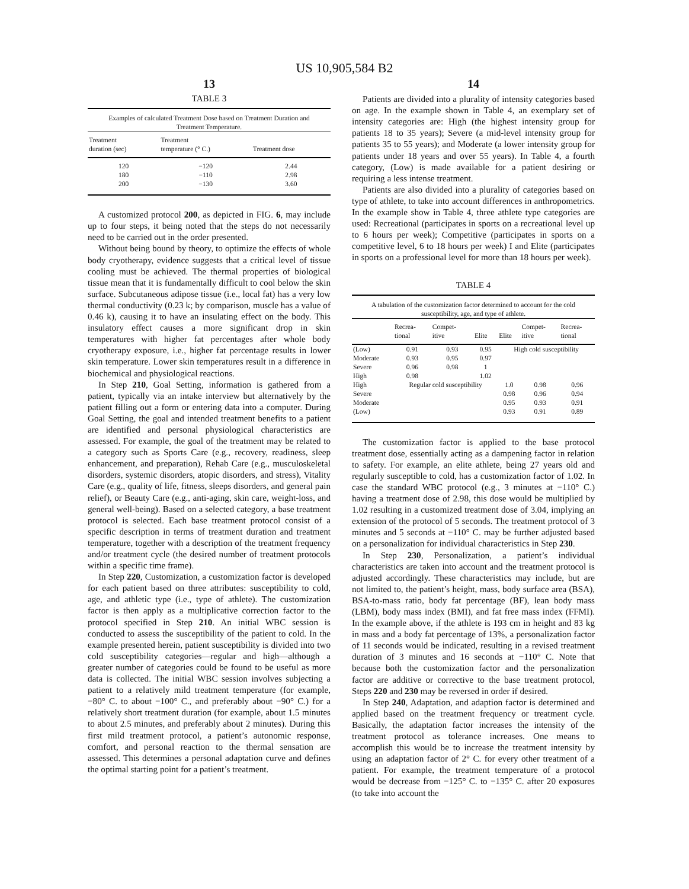US 10,905,584 B2
13
TABLE 3
| Examples of calculated Treatment Dose based on Treatment Duration and Treatment Temperature. | | |
| Treatment duration (sec) | Treatment temperature (° C.) | Treatment dose |
| 120 | −120 | 2.44 |
| 180 | −110 | 2.98 |
| 200 | −130 | 3.60 |
A customized protocol 200, as depicted in FIG. 6, may include up to four steps, it being noted that the steps do not necessarily need to be carried out in the order presented.
Without being bound by theory, to optimize the effects of whole body cryotherapy, evidence suggests that a critical level of tissue cooling must be achieved. The thermal properties of biological tissue mean that it is fundamentally difficult to cool below the skin surface. Subcutaneous adipose tissue (i.e., local fat) has a very low thermal conductivity (0.23 k; by comparison, muscle has a value of 0.46 k), causing it to have an insulating effect on the body. This insulatory effect causes a more significant drop in skin temperatures with higher fat percentages after whole body cryotherapy exposure, i.e., higher fat percentage results in lower skin temperature. Lower skin temperatures result in a difference in biochemical and physiological reactions.
In Step 210, Goal Setting, information is gathered from a patient, typically via an intake interview but alternatively by the patient filling out a form or entering data into a computer. During Goal Setting, the goal and intended treatment benefits to a patient are identified and personal physiological characteristics are assessed. For example, the goal of the treatment may be related to a category such as Sports Care (e.g., recovery, readiness, sleep enhancement, and preparation), Rehab Care (e.g., musculoskeletal disorders, systemic disorders, atopic disorders, and stress), Vitality Care (e.g., quality of life, fitness, sleeps disorders, and general pain relief), or Beauty Care (e.g., anti-aging, skin care, weight-loss, and general well-being). Based on a selected category, a base treatment protocol is selected. Each base treatment protocol consist of a specific description in terms of treatment duration and treatment temperature, together with a description of the treatment frequency and/or treatment cycle (the desired number of treatment protocols within a specific time frame).
In Step 220, Customization, a customization factor is developed for each patient based on three attributes: susceptibility to cold, age, and athletic type (i.e., type of athlete). The customization factor is then apply as a multiplicative correction factor to the protocol specified in Step 210. An initial WBC session is conducted to assess the susceptibility of the patient to cold. In the example presented herein, patient susceptibility is divided into two cold susceptibility categories—regular and high—although a greater number of categories could be found to be useful as more data is collected. The initial WBC session involves subjecting a patient to a relatively mild treatment temperature (for example, −80° C. to about −100° C., and preferably about −90° C.) for a relatively short treatment duration (for example, about 1.5 minutes to about 2.5 minutes, and preferably about 2 minutes). During this first mild treatment protocol, a patient’s autonomic response, comfort, and personal reaction to the thermal sensation are assessed. This determines a personal adaptation curve and defines the optimal starting point for a patient’s treatment.
14
Patients are divided into a plurality of intensity categories based on age. In the example shown in Table 4, an exemplary set of intensity categories are: High (the highest intensity group for patients 18 to 35 years); Severe (a mid-level intensity group for patients 35 to 55 years); and Moderate (a lower intensity group for patients under 18 years and over 55 years). In Table 4, a fourth category, (Low) is made available for a patient desiring or requiring a less intense treatment.
Patients are also divided into a plurality of categories based on type of athlete, to take into account differences in anthropometrics. In the example show in Table 4, three athlete type categories are used: Recreational (participates in sports on a recreational level up to 6 hours per week); Competitive (participates in sports on a competitive level, 6 to 18 hours per week) I and Elite (participates in sports on a professional level for more than 18 hours per week).
TABLE 4
| A tabulation of the customization factor determined to account for the cold susceptibility, age, and type of athlete. | | | | | | |
| | Recrea- tional | Compet- itive | Elite | Elite | Compet- itive | Recrea- tional |
| (Low) | 0.91 | 0.93 | 0.95 | High cold susceptibility | | |
| Moderate | 0.93 | 0.95 | 0.97 | | | |
| Severe | 0.96 | 0.98 | 1 | | | |
| High | 0.98 | | 1.02 | | | |
| High | Regular cold susceptibility | | | 1.0 | 0.98 | 0.96 |
| Severe | | | | 0.98 | 0.96 | 0.94 |
| Moderate | | | | 0.95 | 0.93 | 0.91 |
| (Low) | | | | 0.93 | 0.91 | 0.89 |
The customization factor is applied to the base protocol treatment dose, essentially acting as a dampening factor in relation to safety. For example, an elite athlete, being 27 years old and regularly susceptible to cold, has a customization factor of 1.02. In case the standard WBC protocol (e.g., 3 minutes at −110° C.) having a treatment dose of 2.98, this dose would be multiplied by 1.02 resulting in a customized treatment dose of 3.04, implying an extension of the protocol of 5 seconds. The treatment protocol of 3 minutes and 5 seconds at −110° C. may be further adjusted based on a personalization for individual characteristics in Step 230.
In Step 230, Personalization, a patient’s individual characteristics are taken into account and the treatment protocol is adjusted accordingly. These characteristics may include, but are not limited to, the patient’s height, mass, body surface area (BSA), BSA-to-mass ratio, body fat percentage (BF), lean body mass (LBM), body mass index (BMI), and fat free mass index (FFMI). In the example above, if the athlete is 193 cm in height and 83 kg in mass and a body fat percentage of 13%, a personalization factor of 11 seconds would be indicated, resulting in a revised treatment duration of 3 minutes and 16 seconds at −110° C. Note that because both the customization factor and the personalization factor are additive or corrective to the base treatment protocol, Steps 220 and 230 may be reversed in order if desired.
In Step 240, Adaptation, and adaption factor is determined and applied based on the treatment frequency or treatment cycle. Basically, the adaptation factor increases the intensity of the treatment protocol as tolerance increases. One means to accomplish this would be to increase the treatment intensity by using an adaptation factor of 2° C. for every other treatment of a patient. For example, the treatment temperature of a protocol would be decrease from −125° C. to −135° C. after 20 exposures (to take into account the